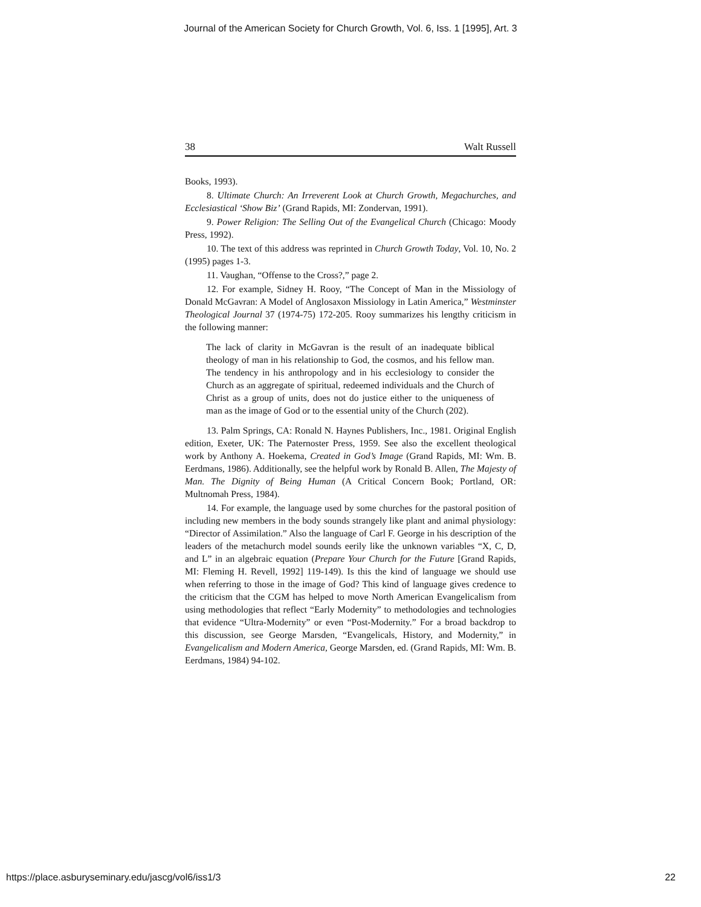Journal of the American Society for Church Growth, Vol. 6, Iss. 1 [1995], Art. 3
38 Walt Russell
Books, 1993).
8. Ultimate Church: An Irreverent Look at Church Growth, Megachurches, and Ecclesiastical ‘Show Biz’ (Grand Rapids, MI: Zondervan, 1991).
9. Power Religion: The Selling Out of the Evangelical Church (Chicago: Moody Press, 1992).
10. The text of this address was reprinted in Church Growth Today, Vol. 10, No. 2 (1995) pages 1-3.
11. Vaughan, “Offense to the Cross?,” page 2.
12. For example, Sidney H. Rooy, “The Concept of Man in the Missiology of Donald McGavran: A Model of Anglosaxon Missiology in Latin America,” Westminster Theological Journal 37 (1974-75) 172-205. Rooy summarizes his lengthy criticism in the following manner:
The lack of clarity in McGavran is the result of an inadequate biblical theology of man in his relationship to God, the cosmos, and his fellow man. The tendency in his anthropology and in his ecclesiology to consider the Church as an aggregate of spiritual, redeemed individuals and the Church of Christ as a group of units, does not do justice either to the uniqueness of man as the image of God or to the essential unity of the Church (202).
13. Palm Springs, CA: Ronald N. Haynes Publishers, Inc., 1981. Original English edition, Exeter, UK: The Paternoster Press, 1959. See also the excellent theological work by Anthony A. Hoekema, Created in God’s Image (Grand Rapids, MI: Wm. B. Eerdmans, 1986). Additionally, see the helpful work by Ronald B. Allen, The Majesty of Man. The Dignity of Being Human (A Critical Concern Book; Portland, OR: Multnomah Press, 1984).
14. For example, the language used by some churches for the pastoral position of including new members in the body sounds strangely like plant and animal physiology: “Director of Assimilation.” Also the language of Carl F. George in his description of the leaders of the metachurch model sounds eerily like the unknown variables “X, C, D, and L” in an algebraic equation (Prepare Your Church for the Future [Grand Rapids, MI: Fleming H. Revell, 1992] 119-149). Is this the kind of language we should use when referring to those in the image of God? This kind of language gives credence to the criticism that the CGM has helped to move North American Evangelicalism from using methodologies that reflect “Early Modernity” to methodologies and technologies that evidence “Ultra-Modernity” or even “Post-Modernity.” For a broad backdrop to this discussion, see George Marsden, “Evangelicals, History, and Modernity,” in Evangelicalism and Modern America, George Marsden, ed. (Grand Rapids, MI: Wm. B. Eerdmans, 1984) 94-102.
https://place.asburyseminary.edu/jascg/vol6/iss1/3 22